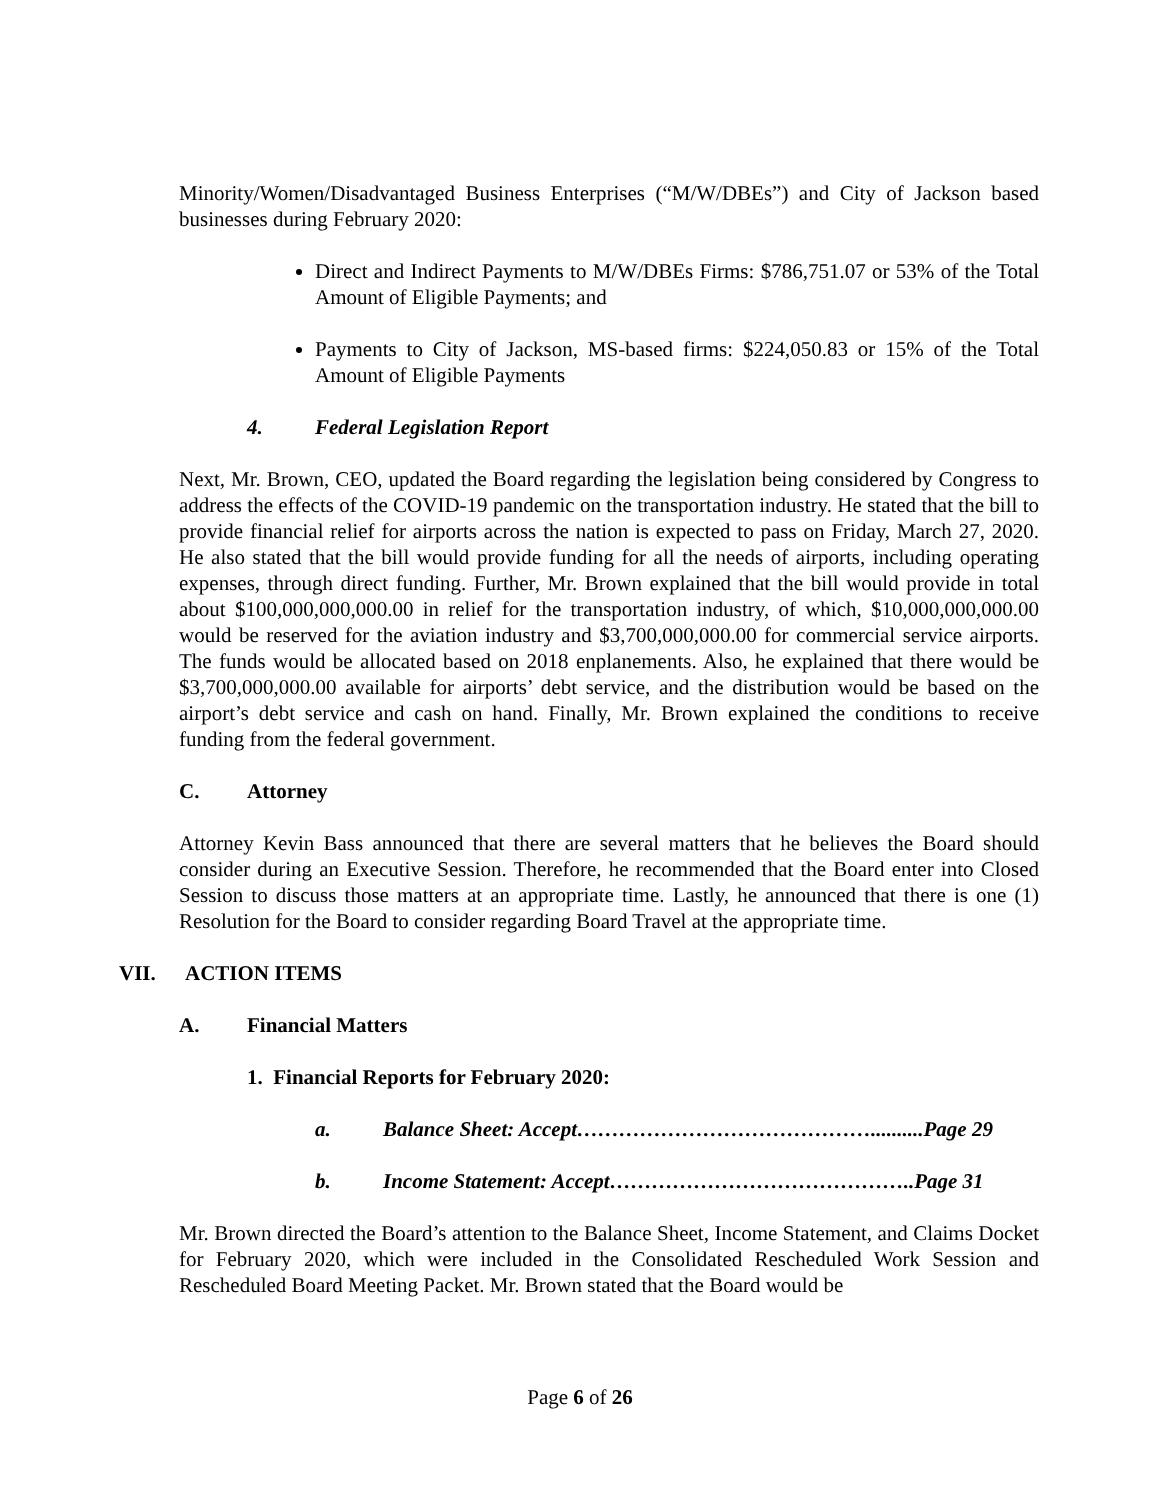Minority/Women/Disadvantaged Business Enterprises (“M/W/DBEs”) and City of Jackson based businesses during February 2020:
Direct and Indirect Payments to M/W/DBEs Firms: $786,751.07 or 53% of the Total Amount of Eligible Payments; and
Payments to City of Jackson, MS-based firms: $224,050.83 or 15% of the Total Amount of Eligible Payments
4. Federal Legislation Report
Next, Mr. Brown, CEO, updated the Board regarding the legislation being considered by Congress to address the effects of the COVID-19 pandemic on the transportation industry. He stated that the bill to provide financial relief for airports across the nation is expected to pass on Friday, March 27, 2020. He also stated that the bill would provide funding for all the needs of airports, including operating expenses, through direct funding. Further, Mr. Brown explained that the bill would provide in total about $100,000,000,000.00 in relief for the transportation industry, of which, $10,000,000,000.00 would be reserved for the aviation industry and $3,700,000,000.00 for commercial service airports. The funds would be allocated based on 2018 enplanements. Also, he explained that there would be $3,700,000,000.00 available for airports’ debt service, and the distribution would be based on the airport’s debt service and cash on hand. Finally, Mr. Brown explained the conditions to receive funding from the federal government.
C. Attorney
Attorney Kevin Bass announced that there are several matters that he believes the Board should consider during an Executive Session. Therefore, he recommended that the Board enter into Closed Session to discuss those matters at an appropriate time. Lastly, he announced that there is one (1) Resolution for the Board to consider regarding Board Travel at the appropriate time.
VII. ACTION ITEMS
A. Financial Matters
1. Financial Reports for February 2020:
a. Balance Sheet: Accept……………………………………..........Page 29
b. Income Statement: Accept……………………………………..Page 31
Mr. Brown directed the Board’s attention to the Balance Sheet, Income Statement, and Claims Docket for February 2020, which were included in the Consolidated Rescheduled Work Session and Rescheduled Board Meeting Packet. Mr. Brown stated that the Board would be
Page 6 of 26